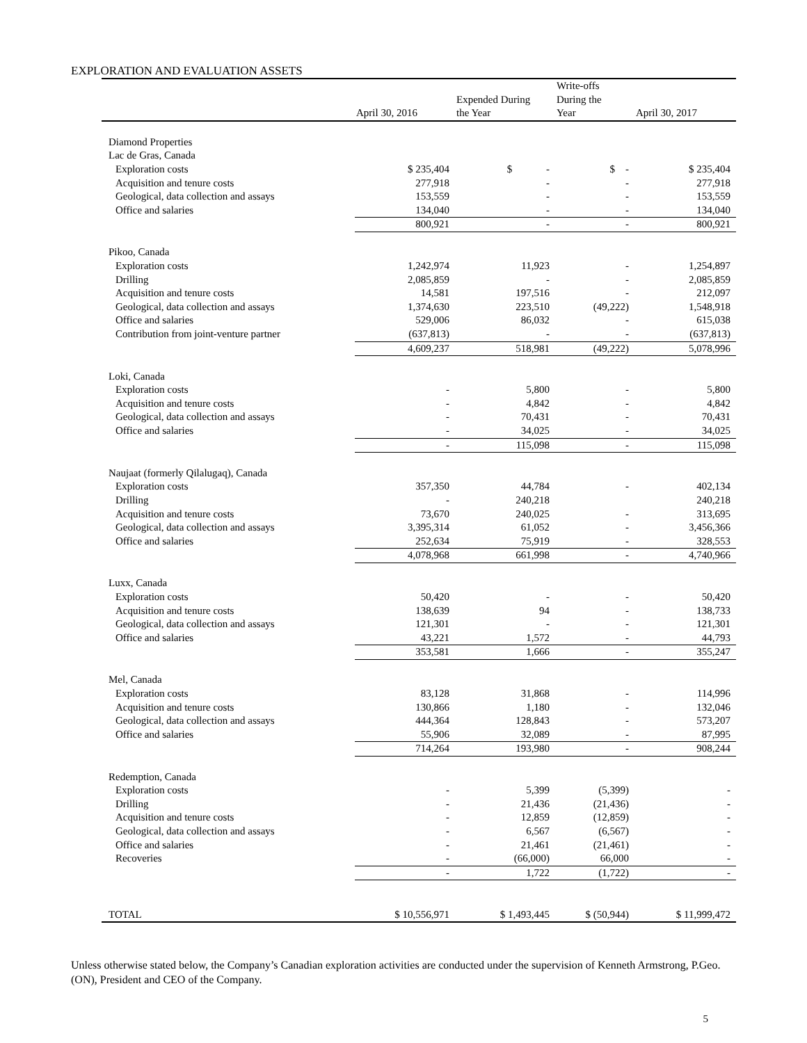EXPLORATION AND EVALUATION ASSETS
| | April 30, 2016 | Expended During the Year | Write-offs During the Year | April 30, 2017 |
| --- | --- | --- | --- | --- |
| Diamond Properties | | | | |
| Lac de Gras, Canada | | | | |
| Exploration costs | $ 235,404 | $ - | $ - | $ 235,404 |
| Acquisition and tenure costs | 277,918 | - | - | 277,918 |
| Geological, data collection and assays | 153,559 | - | - | 153,559 |
| Office and salaries | 134,040 | - | - | 134,040 |
| | 800,921 | - | - | 800,921 |
| Pikoo, Canada | | | | |
| Exploration costs | 1,242,974 | 11,923 | - | 1,254,897 |
| Drilling | 2,085,859 | - | - | 2,085,859 |
| Acquisition and tenure costs | 14,581 | 197,516 | - | 212,097 |
| Geological, data collection and assays | 1,374,630 | 223,510 | (49,222) | 1,548,918 |
| Office and salaries | 529,006 | 86,032 | - | 615,038 |
| Contribution from joint-venture partner | (637,813) | - | - | (637,813) |
| | 4,609,237 | 518,981 | (49,222) | 5,078,996 |
| Loki, Canada | | | | |
| Exploration costs | - | 5,800 | - | 5,800 |
| Acquisition and tenure costs | - | 4,842 | - | 4,842 |
| Geological, data collection and assays | - | 70,431 | - | 70,431 |
| Office and salaries | - | 34,025 | - | 34,025 |
| | - | 115,098 | - | 115,098 |
| Naujaat (formerly Qilalugaq), Canada | | | | |
| Exploration costs | 357,350 | 44,784 | - | 402,134 |
| Drilling | - | 240,218 | | 240,218 |
| Acquisition and tenure costs | 73,670 | 240,025 | - | 313,695 |
| Geological, data collection and assays | 3,395,314 | 61,052 | - | 3,456,366 |
| Office and salaries | 252,634 | 75,919 | - | 328,553 |
| | 4,078,968 | 661,998 | - | 4,740,966 |
| Luxx, Canada | | | | |
| Exploration costs | 50,420 | - | - | 50,420 |
| Acquisition and tenure costs | 138,639 | 94 | - | 138,733 |
| Geological, data collection and assays | 121,301 | - | - | 121,301 |
| Office and salaries | 43,221 | 1,572 | - | 44,793 |
| | 353,581 | 1,666 | - | 355,247 |
| Mel, Canada | | | | |
| Exploration costs | 83,128 | 31,868 | - | 114,996 |
| Acquisition and tenure costs | 130,866 | 1,180 | - | 132,046 |
| Geological, data collection and assays | 444,364 | 128,843 | - | 573,207 |
| Office and salaries | 55,906 | 32,089 | - | 87,995 |
| | 714,264 | 193,980 | - | 908,244 |
| Redemption, Canada | | | | |
| Exploration costs | - | 5,399 | (5,399) | - |
| Drilling | - | 21,436 | (21,436) | - |
| Acquisition and tenure costs | - | 12,859 | (12,859) | - |
| Geological, data collection and assays | - | 6,567 | (6,567) | - |
| Office and salaries | - | 21,461 | (21,461) | - |
| Recoveries | - | (66,000) | 66,000 | - |
| | - | 1,722 | (1,722) | - |
| TOTAL | $ 10,556,971 | $ 1,493,445 | $ (50,944) | $ 11,999,472 |
Unless otherwise stated below, the Company’s Canadian exploration activities are conducted under the supervision of Kenneth Armstrong, P.Geo. (ON), President and CEO of the Company.
5